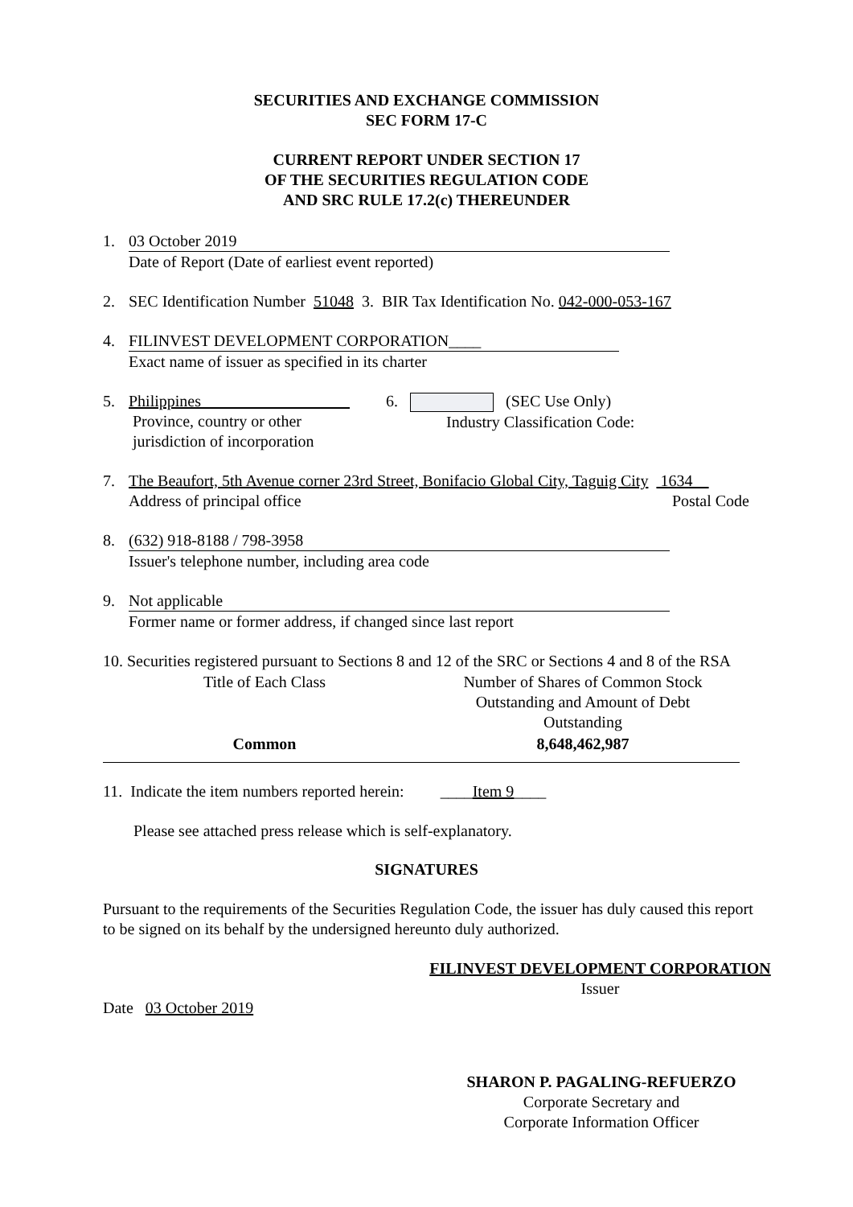SECURITIES AND EXCHANGE COMMISSION
SEC FORM 17-C
CURRENT REPORT UNDER SECTION 17
OF THE SECURITIES REGULATION CODE
AND SRC RULE 17.2(c) THEREUNDER
1. 03 October 2019
Date of Report (Date of earliest event reported)
2. SEC Identification Number 51048 3. BIR Tax Identification No. 042-000-053-167
4. FILINVEST DEVELOPMENT CORPORATION____
Exact name of issuer as specified in its charter
5. Philippines
Province, country or other
jurisdiction of incorporation
6. (SEC Use Only)
Industry Classification Code:
7. The Beaufort, 5th Avenue corner 23rd Street, Bonifacio Global City, Taguig City 1634__
Address of principal office Postal Code
8. (632) 918-8188 / 798-3958
Issuer's telephone number, including area code
9. Not applicable
Former name or former address, if changed since last report
10. Securities registered pursuant to Sections 8 and 12 of the SRC or Sections 4 and 8 of the RSA
| Title of Each Class | Number of Shares of Common Stock Outstanding and Amount of Debt Outstanding |
| Common | 8,648,462,987 |
11. Indicate the item numbers reported herein: ____Item 9____
Please see attached press release which is self-explanatory.
SIGNATURES
Pursuant to the requirements of the Securities Regulation Code, the issuer has duly caused this report to be signed on its behalf by the undersigned hereunto duly authorized.
FILINVEST DEVELOPMENT CORPORATION
Issuer
Date 03 October 2019
SHARON P. PAGALING-REFUERZO
Corporate Secretary and
Corporate Information Officer